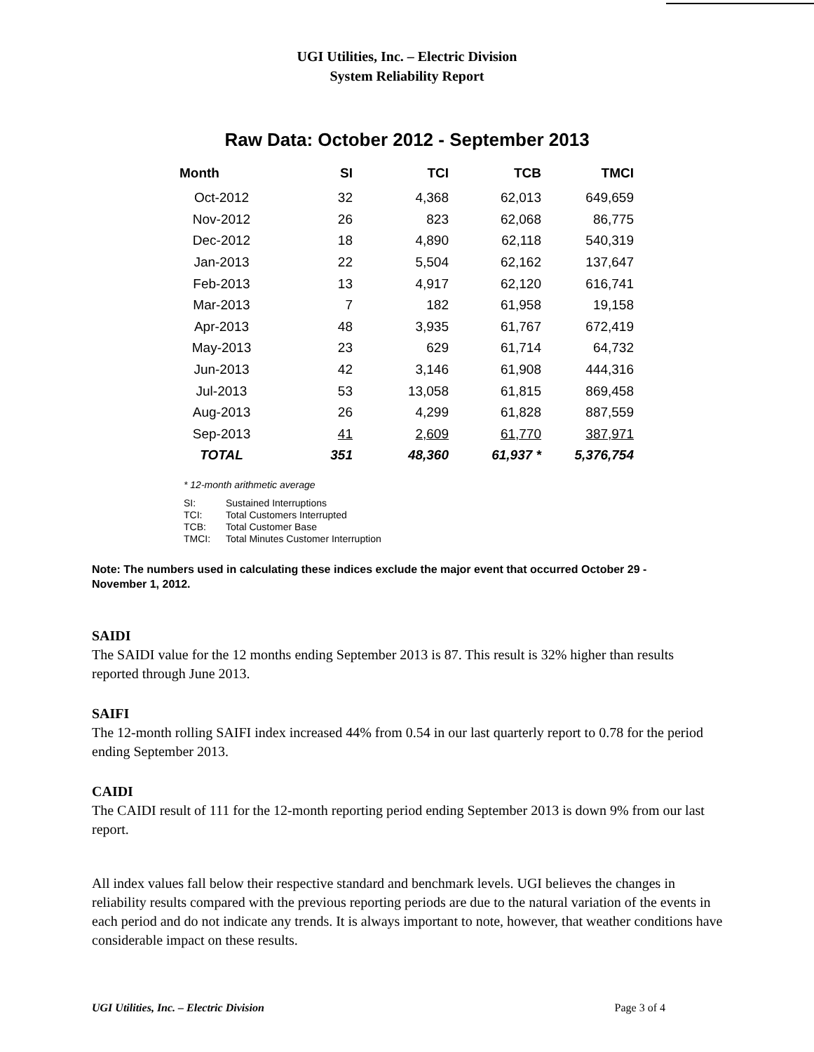UGI Utilities, Inc. – Electric Division
System Reliability Report
Raw Data: October 2012 - September 2013
| Month | SI | TCI | TCB | TMCI |
| --- | --- | --- | --- | --- |
| Oct-2012 | 32 | 4,368 | 62,013 | 649,659 |
| Nov-2012 | 26 | 823 | 62,068 | 86,775 |
| Dec-2012 | 18 | 4,890 | 62,118 | 540,319 |
| Jan-2013 | 22 | 5,504 | 62,162 | 137,647 |
| Feb-2013 | 13 | 4,917 | 62,120 | 616,741 |
| Mar-2013 | 7 | 182 | 61,958 | 19,158 |
| Apr-2013 | 48 | 3,935 | 61,767 | 672,419 |
| May-2013 | 23 | 629 | 61,714 | 64,732 |
| Jun-2013 | 42 | 3,146 | 61,908 | 444,316 |
| Jul-2013 | 53 | 13,058 | 61,815 | 869,458 |
| Aug-2013 | 26 | 4,299 | 61,828 | 887,559 |
| Sep-2013 | 41 | 2,609 | 61,770 | 387,971 |
| TOTAL | 351 | 48,360 | 61,937 * | 5,376,754 |
* 12-month arithmetic average
| SI: | Sustained Interruptions |
| TCI: | Total Customers Interrupted |
| TCB: | Total Customer Base |
| TMCI: | Total Minutes Customer Interruption |
Note: The numbers used in calculating these indices exclude the major event that occurred October 29 - November 1, 2012.
SAIDI
The SAIDI value for the 12 months ending September 2013 is 87. This result is 32% higher than results reported through June 2013.
SAIFI
The 12-month rolling SAIFI index increased 44% from 0.54 in our last quarterly report to 0.78 for the period ending September 2013.
CAIDI
The CAIDI result of 111 for the 12-month reporting period ending September 2013 is down 9% from our last report.
All index values fall below their respective standard and benchmark levels. UGI believes the changes in reliability results compared with the previous reporting periods are due to the natural variation of the events in each period and do not indicate any trends. It is always important to note, however, that weather conditions have considerable impact on these results.
UGI Utilities, Inc. – Electric Division Page 3 of 4